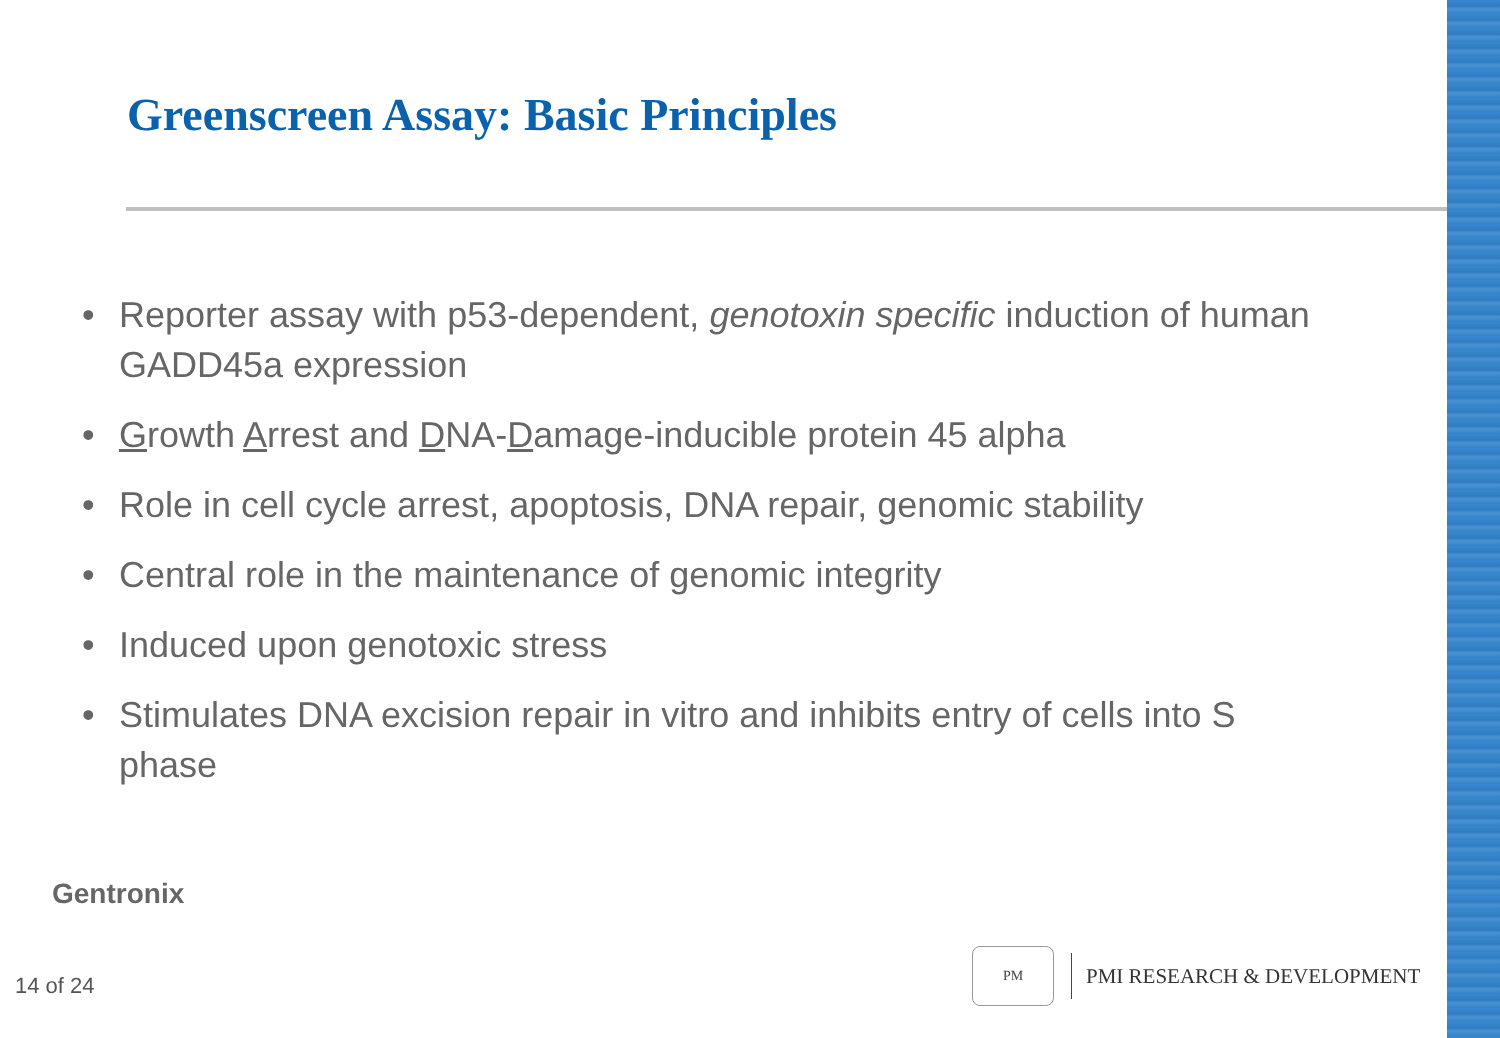Greenscreen Assay: Basic Principles
• Reporter assay with p53-dependent, genotoxin specific induction of human GADD45a expression
• Growth Arrest and DNA-Damage-inducible protein 45 alpha
• Role in cell cycle arrest, apoptosis, DNA repair, genomic stability
• Central role in the maintenance of genomic integrity
• Induced upon genotoxic stress
• Stimulates DNA excision repair in vitro and inhibits entry of cells into S phase
Gentronix
14 of 24
PM
PMI RESEARCH & DEVELOPMENT